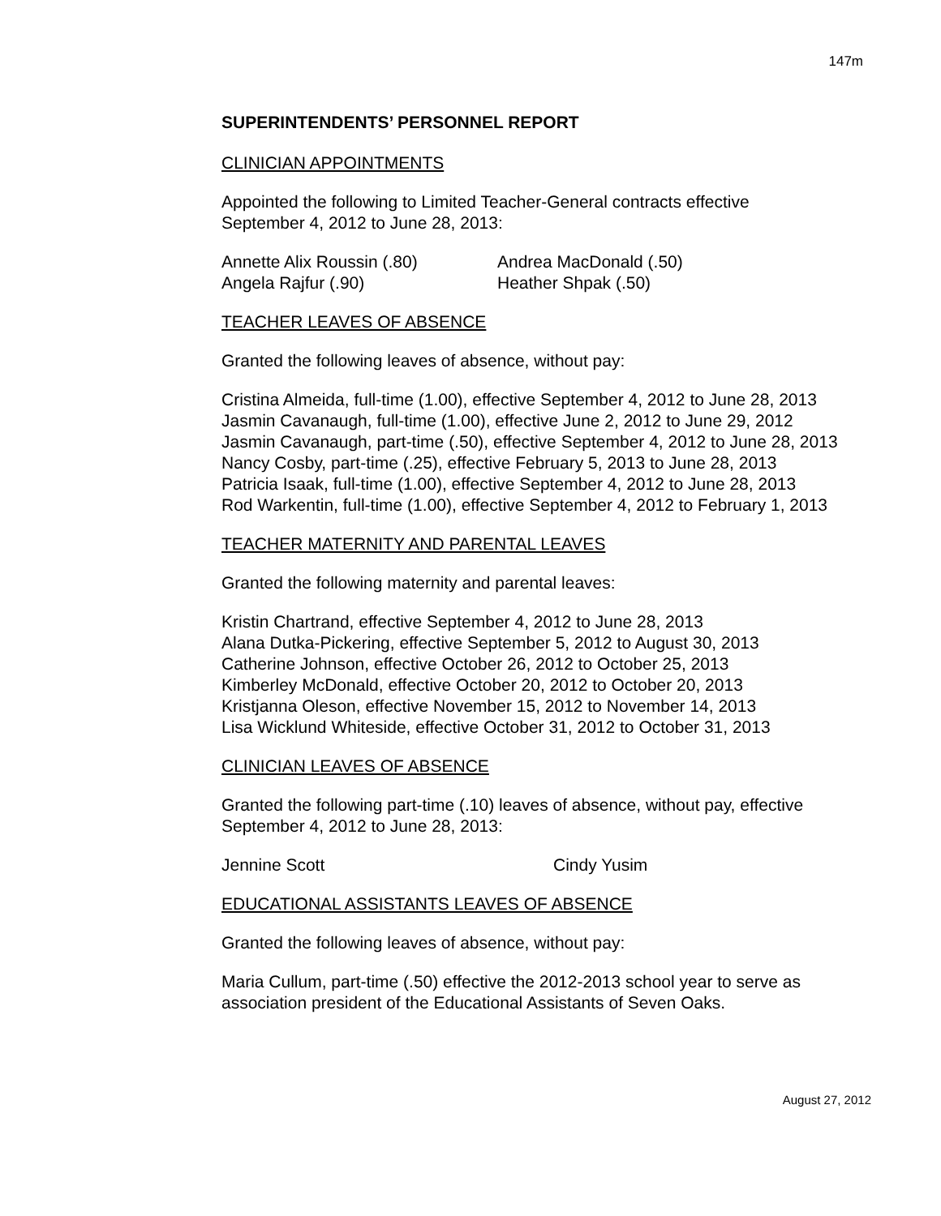147m
SUPERINTENDENTS’ PERSONNEL REPORT
CLINICIAN APPOINTMENTS
Appointed the following to Limited Teacher-General contracts effective
September 4, 2012 to June 28, 2013:
Annette Alix Roussin (.80)
Andrea MacDonald (.50)
Angela Rajfur (.90)
Heather Shpak (.50)
TEACHER LEAVES OF ABSENCE
Granted the following leaves of absence, without pay:
Cristina Almeida, full-time (1.00), effective September 4, 2012 to June 28, 2013
Jasmin Cavanaugh, full-time (1.00), effective June 2, 2012 to June 29, 2012
Jasmin Cavanaugh, part-time (.50), effective September 4, 2012 to June 28, 2013
Nancy Cosby, part-time (.25), effective February 5, 2013 to June 28, 2013
Patricia Isaak, full-time (1.00), effective September 4, 2012 to June 28, 2013
Rod Warkentin, full-time (1.00), effective September 4, 2012 to February 1, 2013
TEACHER MATERNITY AND PARENTAL LEAVES
Granted the following maternity and parental leaves:
Kristin Chartrand, effective September 4, 2012 to June 28, 2013
Alana Dutka-Pickering, effective September 5, 2012 to August 30, 2013
Catherine Johnson, effective October 26, 2012 to October 25, 2013
Kimberley McDonald, effective October 20, 2012 to October 20, 2013
Kristjanna Oleson, effective November 15, 2012 to November 14, 2013
Lisa Wicklund Whiteside, effective October 31, 2012 to October 31, 2013
CLINICIAN LEAVES OF ABSENCE
Granted the following part-time (.10) leaves of absence, without pay, effective
September 4, 2012 to June 28, 2013:
Jennine Scott
Cindy Yusim
EDUCATIONAL ASSISTANTS LEAVES OF ABSENCE
Granted the following leaves of absence, without pay:
Maria Cullum, part-time (.50) effective the 2012-2013 school year to serve as
association president of the Educational Assistants of Seven Oaks.
August 27, 2012